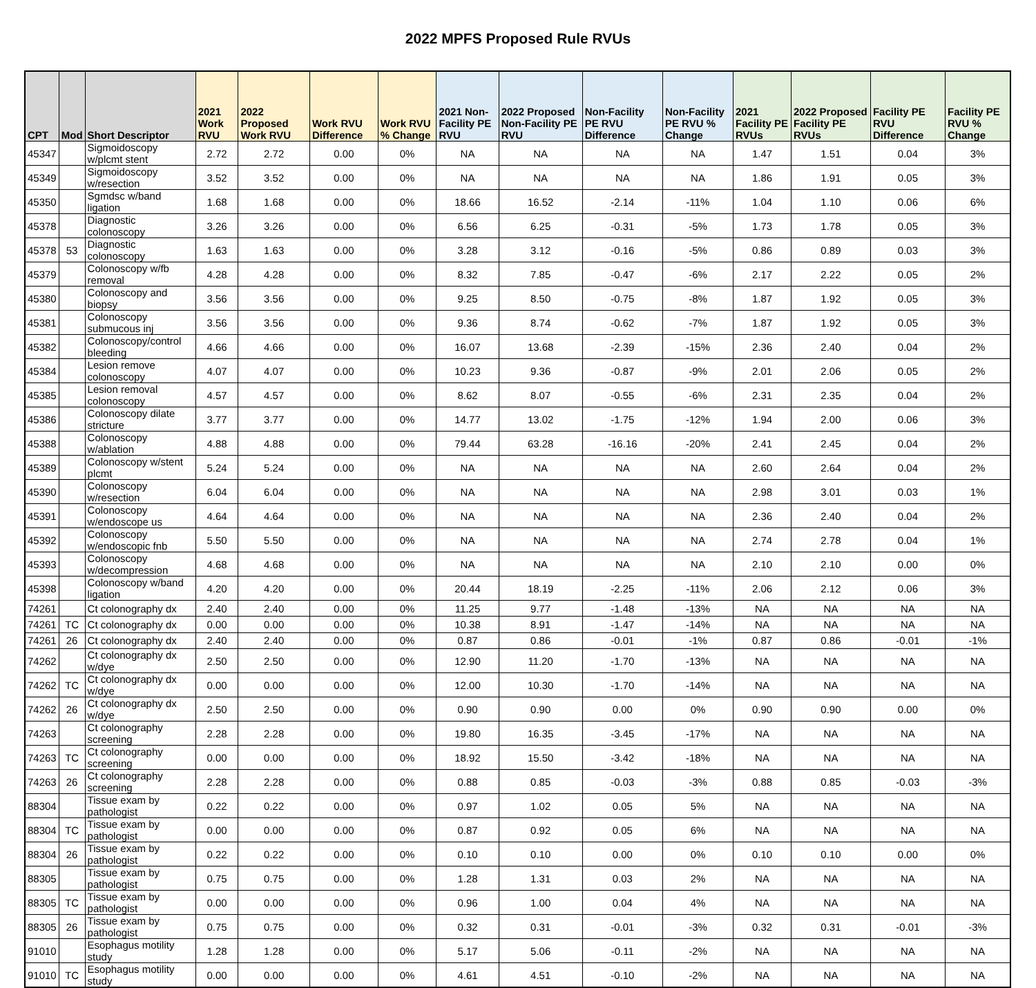2022 MPFS Proposed Rule RVUs
| CPT | Mod | Short Descriptor | 2021 Work RVU | 2022 Proposed Work RVU | Work RVU Difference | Work RVU % Change | 2021 Non-Facility PE RVU | 2022 Proposed Non-Facility PE RVU | Non-Facility PE RVU Difference | Non-Facility PE RVU % Change | 2021 Facility PE RVUs | 2022 Proposed Facility PE RVUs | Facility PE RVU Difference | Facility PE RVU % Change |
| --- | --- | --- | --- | --- | --- | --- | --- | --- | --- | --- | --- | --- | --- | --- |
| 45347 | | Sigmoidoscopy w/plcmt stent | 2.72 | 2.72 | 0.00 | 0% | NA | NA | NA | NA | 1.47 | 1.51 | 0.04 | 3% |
| 45349 | | Sigmoidoscopy w/resection | 3.52 | 3.52 | 0.00 | 0% | NA | NA | NA | NA | 1.86 | 1.91 | 0.05 | 3% |
| 45350 | | Sgmdsc w/band ligation | 1.68 | 1.68 | 0.00 | 0% | 18.66 | 16.52 | -2.14 | -11% | 1.04 | 1.10 | 0.06 | 6% |
| 45378 | | Diagnostic colonoscopy | 3.26 | 3.26 | 0.00 | 0% | 6.56 | 6.25 | -0.31 | -5% | 1.73 | 1.78 | 0.05 | 3% |
| 45378 | 53 | Diagnostic colonoscopy | 1.63 | 1.63 | 0.00 | 0% | 3.28 | 3.12 | -0.16 | -5% | 0.86 | 0.89 | 0.03 | 3% |
| 45379 | | Colonoscopy w/fb removal | 4.28 | 4.28 | 0.00 | 0% | 8.32 | 7.85 | -0.47 | -6% | 2.17 | 2.22 | 0.05 | 2% |
| 45380 | | Colonoscopy and biopsy | 3.56 | 3.56 | 0.00 | 0% | 9.25 | 8.50 | -0.75 | -8% | 1.87 | 1.92 | 0.05 | 3% |
| 45381 | | Colonoscopy submucous inj | 3.56 | 3.56 | 0.00 | 0% | 9.36 | 8.74 | -0.62 | -7% | 1.87 | 1.92 | 0.05 | 3% |
| 45382 | | Colonoscopy/control bleeding | 4.66 | 4.66 | 0.00 | 0% | 16.07 | 13.68 | -2.39 | -15% | 2.36 | 2.40 | 0.04 | 2% |
| 45384 | | Lesion remove colonoscopy | 4.07 | 4.07 | 0.00 | 0% | 10.23 | 9.36 | -0.87 | -9% | 2.01 | 2.06 | 0.05 | 2% |
| 45385 | | Lesion removal colonoscopy | 4.57 | 4.57 | 0.00 | 0% | 8.62 | 8.07 | -0.55 | -6% | 2.31 | 2.35 | 0.04 | 2% |
| 45386 | | Colonoscopy dilate stricture | 3.77 | 3.77 | 0.00 | 0% | 14.77 | 13.02 | -1.75 | -12% | 1.94 | 2.00 | 0.06 | 3% |
| 45388 | | Colonoscopy w/ablation | 4.88 | 4.88 | 0.00 | 0% | 79.44 | 63.28 | -16.16 | -20% | 2.41 | 2.45 | 0.04 | 2% |
| 45389 | | Colonoscopy w/stent plcmt | 5.24 | 5.24 | 0.00 | 0% | NA | NA | NA | NA | 2.60 | 2.64 | 0.04 | 2% |
| 45390 | | Colonoscopy w/resection | 6.04 | 6.04 | 0.00 | 0% | NA | NA | NA | NA | 2.98 | 3.01 | 0.03 | 1% |
| 45391 | | Colonoscopy w/endoscope us | 4.64 | 4.64 | 0.00 | 0% | NA | NA | NA | NA | 2.36 | 2.40 | 0.04 | 2% |
| 45392 | | Colonoscopy w/endoscopic fnb | 5.50 | 5.50 | 0.00 | 0% | NA | NA | NA | NA | 2.74 | 2.78 | 0.04 | 1% |
| 45393 | | Colonoscopy w/decompression | 4.68 | 4.68 | 0.00 | 0% | NA | NA | NA | NA | 2.10 | 2.10 | 0.00 | 0% |
| 45398 | | Colonoscopy w/band ligation | 4.20 | 4.20 | 0.00 | 0% | 20.44 | 18.19 | -2.25 | -11% | 2.06 | 2.12 | 0.06 | 3% |
| 74261 | | Ct colonography dx | 2.40 | 2.40 | 0.00 | 0% | 11.25 | 9.77 | -1.48 | -13% | NA | NA | NA | NA |
| 74261 | TC | Ct colonography dx | 0.00 | 0.00 | 0.00 | 0% | 10.38 | 8.91 | -1.47 | -14% | NA | NA | NA | NA |
| 74261 | 26 | Ct colonography dx | 2.40 | 2.40 | 0.00 | 0% | 0.87 | 0.86 | -0.01 | -1% | 0.87 | 0.86 | -0.01 | -1% |
| 74262 | | Ct colonography dx w/dye | 2.50 | 2.50 | 0.00 | 0% | 12.90 | 11.20 | -1.70 | -13% | NA | NA | NA | NA |
| 74262 | TC | Ct colonography dx w/dye | 0.00 | 0.00 | 0.00 | 0% | 12.00 | 10.30 | -1.70 | -14% | NA | NA | NA | NA |
| 74262 | 26 | Ct colonography dx w/dye | 2.50 | 2.50 | 0.00 | 0% | 0.90 | 0.90 | 0.00 | 0% | 0.90 | 0.90 | 0.00 | 0% |
| 74263 | | Ct colonography screening | 2.28 | 2.28 | 0.00 | 0% | 19.80 | 16.35 | -3.45 | -17% | NA | NA | NA | NA |
| 74263 | TC | Ct colonography screening | 0.00 | 0.00 | 0.00 | 0% | 18.92 | 15.50 | -3.42 | -18% | NA | NA | NA | NA |
| 74263 | 26 | Ct colonography screening | 2.28 | 2.28 | 0.00 | 0% | 0.88 | 0.85 | -0.03 | -3% | 0.88 | 0.85 | -0.03 | -3% |
| 88304 | | Tissue exam by pathologist | 0.22 | 0.22 | 0.00 | 0% | 0.97 | 1.02 | 0.05 | 5% | NA | NA | NA | NA |
| 88304 | TC | Tissue exam by pathologist | 0.00 | 0.00 | 0.00 | 0% | 0.87 | 0.92 | 0.05 | 6% | NA | NA | NA | NA |
| 88304 | 26 | Tissue exam by pathologist | 0.22 | 0.22 | 0.00 | 0% | 0.10 | 0.10 | 0.00 | 0% | 0.10 | 0.10 | 0.00 | 0% |
| 88305 | | Tissue exam by pathologist | 0.75 | 0.75 | 0.00 | 0% | 1.28 | 1.31 | 0.03 | 2% | NA | NA | NA | NA |
| 88305 | TC | Tissue exam by pathologist | 0.00 | 0.00 | 0.00 | 0% | 0.96 | 1.00 | 0.04 | 4% | NA | NA | NA | NA |
| 88305 | 26 | Tissue exam by pathologist | 0.75 | 0.75 | 0.00 | 0% | 0.32 | 0.31 | -0.01 | -3% | 0.32 | 0.31 | -0.01 | -3% |
| 91010 | | Esophagus motility study | 1.28 | 1.28 | 0.00 | 0% | 5.17 | 5.06 | -0.11 | -2% | NA | NA | NA | NA |
| 91010 | TC | Esophagus motility study | 0.00 | 0.00 | 0.00 | 0% | 4.61 | 4.51 | -0.10 | -2% | NA | NA | NA | NA |